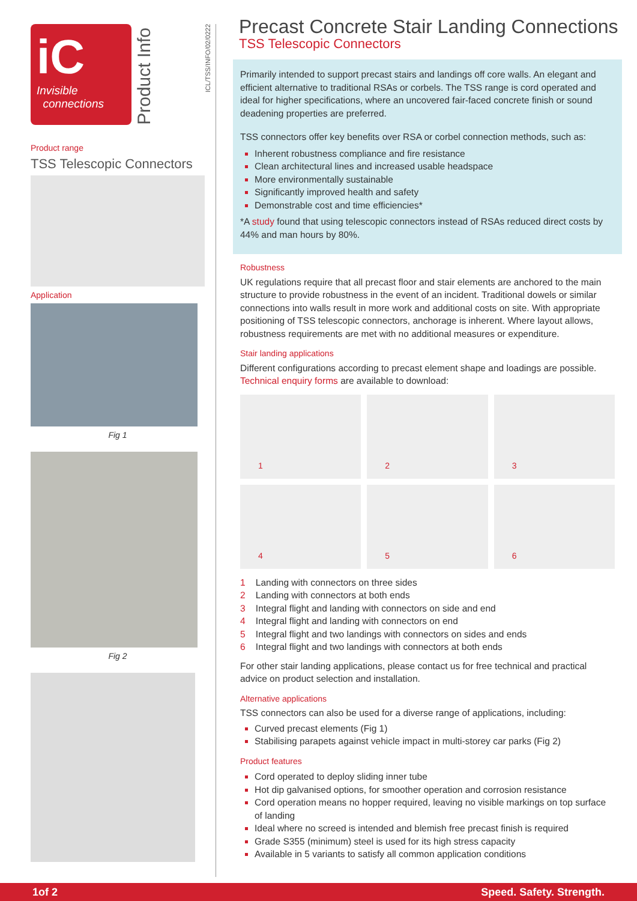iC
Invisible
connections
Product Info
Product range
TSS Telescopic Connectors
Application
Fig 1
Fig 2
ICL/TSS/INFO/02/0222
Precast Concrete Stair Landing Connections
TSS Telescopic Connectors
Primarily intended to support precast stairs and landings off core walls. An elegant and efficient alternative to traditional RSAs or corbels. The TSS range is cord operated and ideal for higher specifications, where an uncovered fair-faced concrete finish or sound deadening properties are preferred.
TSS connectors offer key benefits over RSA or corbel connection methods, such as:
Inherent robustness compliance and fire resistance
Clean architectural lines and increased usable headspace
More environmentally sustainable
Significantly improved health and safety
Demonstrable cost and time efficiencies*
*A study found that using telescopic connectors instead of RSAs reduced direct costs by 44% and man hours by 80%.
Robustness
UK regulations require that all precast floor and stair elements are anchored to the main structure to provide robustness in the event of an incident. Traditional dowels or similar connections into walls result in more work and additional costs on site. With appropriate positioning of TSS telescopic connectors, anchorage is inherent. Where layout allows, robustness requirements are met with no additional measures or expenditure.
Stair landing applications
Different configurations according to precast element shape and loadings are possible. Technical enquiry forms are available to download:
1
2
3
4
5
6
1 Landing with connectors on three sides
2 Landing with connectors at both ends
3 Integral flight and landing with connectors on side and end
4 Integral flight and landing with connectors on end
5 Integral flight and two landings with connectors on sides and ends
6 Integral flight and two landings with connectors at both ends
For other stair landing applications, please contact us for free technical and practical advice on product selection and installation.
Alternative applications
TSS connectors can also be used for a diverse range of applications, including:
Curved precast elements (Fig 1)
Stabilising parapets against vehicle impact in multi-storey car parks (Fig 2)
Product features
Cord operated to deploy sliding inner tube
Hot dip galvanised options, for smoother operation and corrosion resistance
Cord operation means no hopper required, leaving no visible markings on top surface of landing
Ideal where no screed is intended and blemish free precast finish is required
Grade S355 (minimum) steel is used for its high stress capacity
Available in 5 variants to satisfy all common application conditions
1of 2 Speed. Safety. Strength.